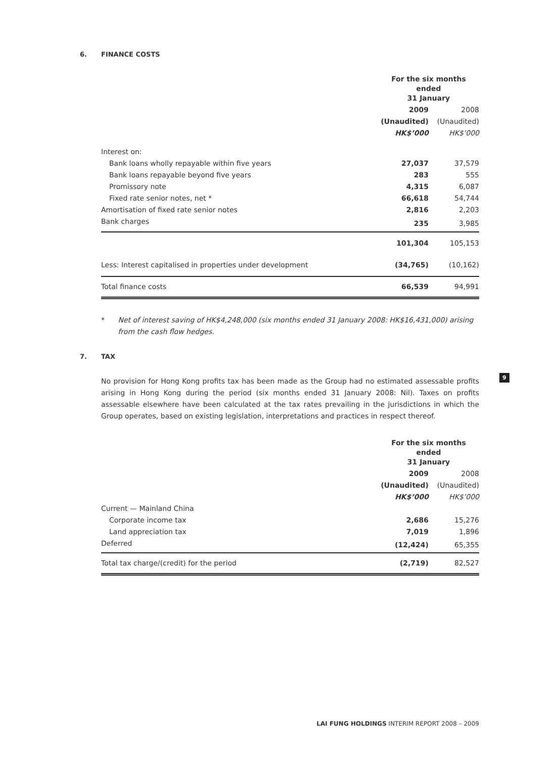6. FINANCE COSTS
| | For the six months ended 31 January | |
| | 2009 | 2008 |
| | (Unaudited) | (Unaudited) |
| | HK$’000 | HK$’000 |
| Interest on: | | |
| Bank loans wholly repayable within five years | 27,037 | 37,579 |
| Bank loans repayable beyond five years | 283 | 555 |
| Promissory note | 4,315 | 6,087 |
| Fixed rate senior notes, net * | 66,618 | 54,744 |
| Amortisation of fixed rate senior notes | 2,816 | 2,203 |
| Bank charges | 235 | 3,985 |
| | 101,304 | 105,153 |
| Less: Interest capitalised in properties under development | (34,765) | (10,162) |
| Total finance costs | 66,539 | 94,991 |
* Net of interest saving of HK$4,248,000 (six months ended 31 January 2008: HK$16,431,000) arising from the cash flow hedges.
7. TAX
No provision for Hong Kong profits tax has been made as the Group had no estimated assessable profits arising in Hong Kong during the period (six months ended 31 January 2008: Nil). Taxes on profits assessable elsewhere have been calculated at the tax rates prevailing in the jurisdictions in which the Group operates, based on existing legislation, interpretations and practices in respect thereof.
| | For the six months ended 31 January | |
| | 2009 | 2008 |
| | (Unaudited) | (Unaudited) |
| | HK$’000 | HK$’000 |
| Current — Mainland China | | |
| Corporate income tax | 2,686 | 15,276 |
| Land appreciation tax | 7,019 | 1,896 |
| Deferred | (12,424) | 65,355 |
| Total tax charge/(credit) for the period | (2,719) | 82,527 |
9
LAI FUNG HOLDINGS INTERIM REPORT 2008 – 2009